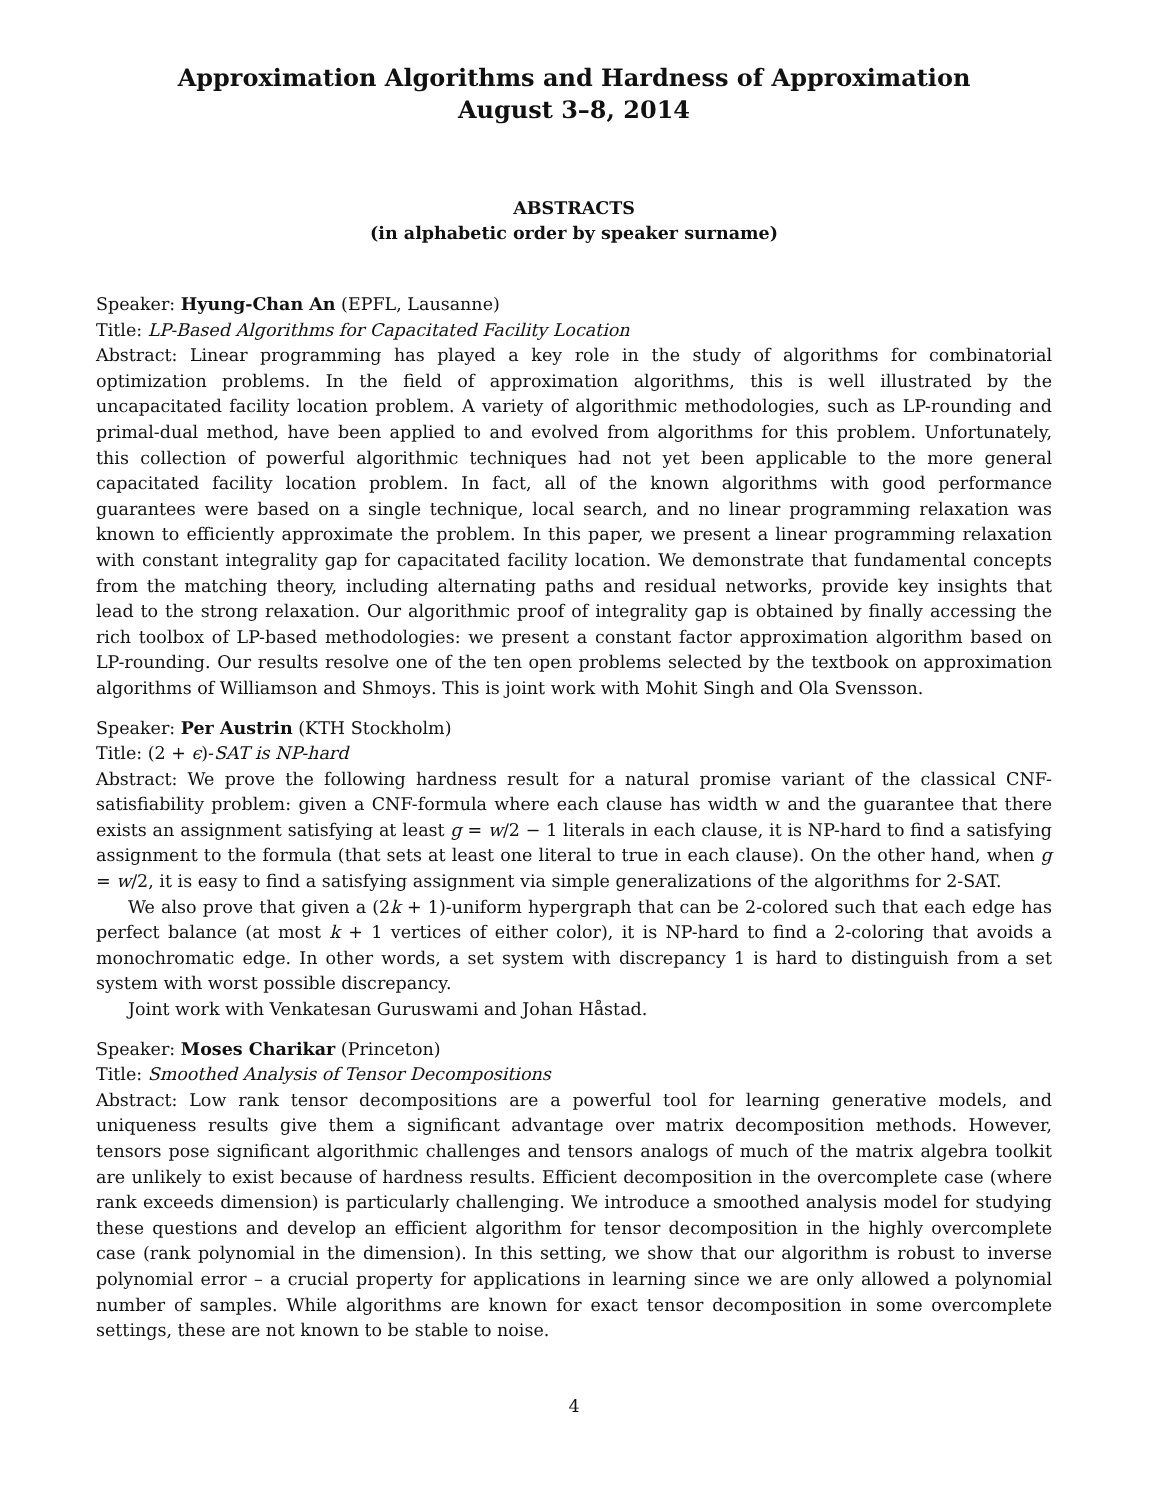Approximation Algorithms and Hardness of Approximation
August 3–8, 2014
ABSTRACTS
(in alphabetic order by speaker surname)
Speaker: Hyung-Chan An (EPFL, Lausanne)
Title: LP-Based Algorithms for Capacitated Facility Location
Abstract: Linear programming has played a key role in the study of algorithms for combinatorial optimization problems. In the field of approximation algorithms, this is well illustrated by the uncapacitated facility location problem. A variety of algorithmic methodologies, such as LP-rounding and primal-dual method, have been applied to and evolved from algorithms for this problem. Unfortunately, this collection of powerful algorithmic techniques had not yet been applicable to the more general capacitated facility location problem. In fact, all of the known algorithms with good performance guarantees were based on a single technique, local search, and no linear programming relaxation was known to efficiently approximate the problem. In this paper, we present a linear programming relaxation with constant integrality gap for capacitated facility location. We demonstrate that fundamental concepts from the matching theory, including alternating paths and residual networks, provide key insights that lead to the strong relaxation. Our algorithmic proof of integrality gap is obtained by finally accessing the rich toolbox of LP-based methodologies: we present a constant factor approximation algorithm based on LP-rounding. Our results resolve one of the ten open problems selected by the textbook on approximation algorithms of Williamson and Shmoys. This is joint work with Mohit Singh and Ola Svensson.
Speaker: Per Austrin (KTH Stockholm)
Title: (2 + ϵ)-SAT is NP-hard
Abstract: We prove the following hardness result for a natural promise variant of the classical CNF-satisfiability problem: given a CNF-formula where each clause has width w and the guarantee that there exists an assignment satisfying at least g = w/2 − 1 literals in each clause, it is NP-hard to find a satisfying assignment to the formula (that sets at least one literal to true in each clause). On the other hand, when g = w/2, it is easy to find a satisfying assignment via simple generalizations of the algorithms for 2-SAT.
We also prove that given a (2k + 1)-uniform hypergraph that can be 2-colored such that each edge has perfect balance (at most k + 1 vertices of either color), it is NP-hard to find a 2-coloring that avoids a monochromatic edge. In other words, a set system with discrepancy 1 is hard to distinguish from a set system with worst possible discrepancy.
Joint work with Venkatesan Guruswami and Johan Håstad.
Speaker: Moses Charikar (Princeton)
Title: Smoothed Analysis of Tensor Decompositions
Abstract: Low rank tensor decompositions are a powerful tool for learning generative models, and uniqueness results give them a significant advantage over matrix decomposition methods. However, tensors pose significant algorithmic challenges and tensors analogs of much of the matrix algebra toolkit are unlikely to exist because of hardness results. Efficient decomposition in the overcomplete case (where rank exceeds dimension) is particularly challenging. We introduce a smoothed analysis model for studying these questions and develop an efficient algorithm for tensor decomposition in the highly overcomplete case (rank polynomial in the dimension). In this setting, we show that our algorithm is robust to inverse polynomial error – a crucial property for applications in learning since we are only allowed a polynomial number of samples. While algorithms are known for exact tensor decomposition in some overcomplete settings, these are not known to be stable to noise.
4